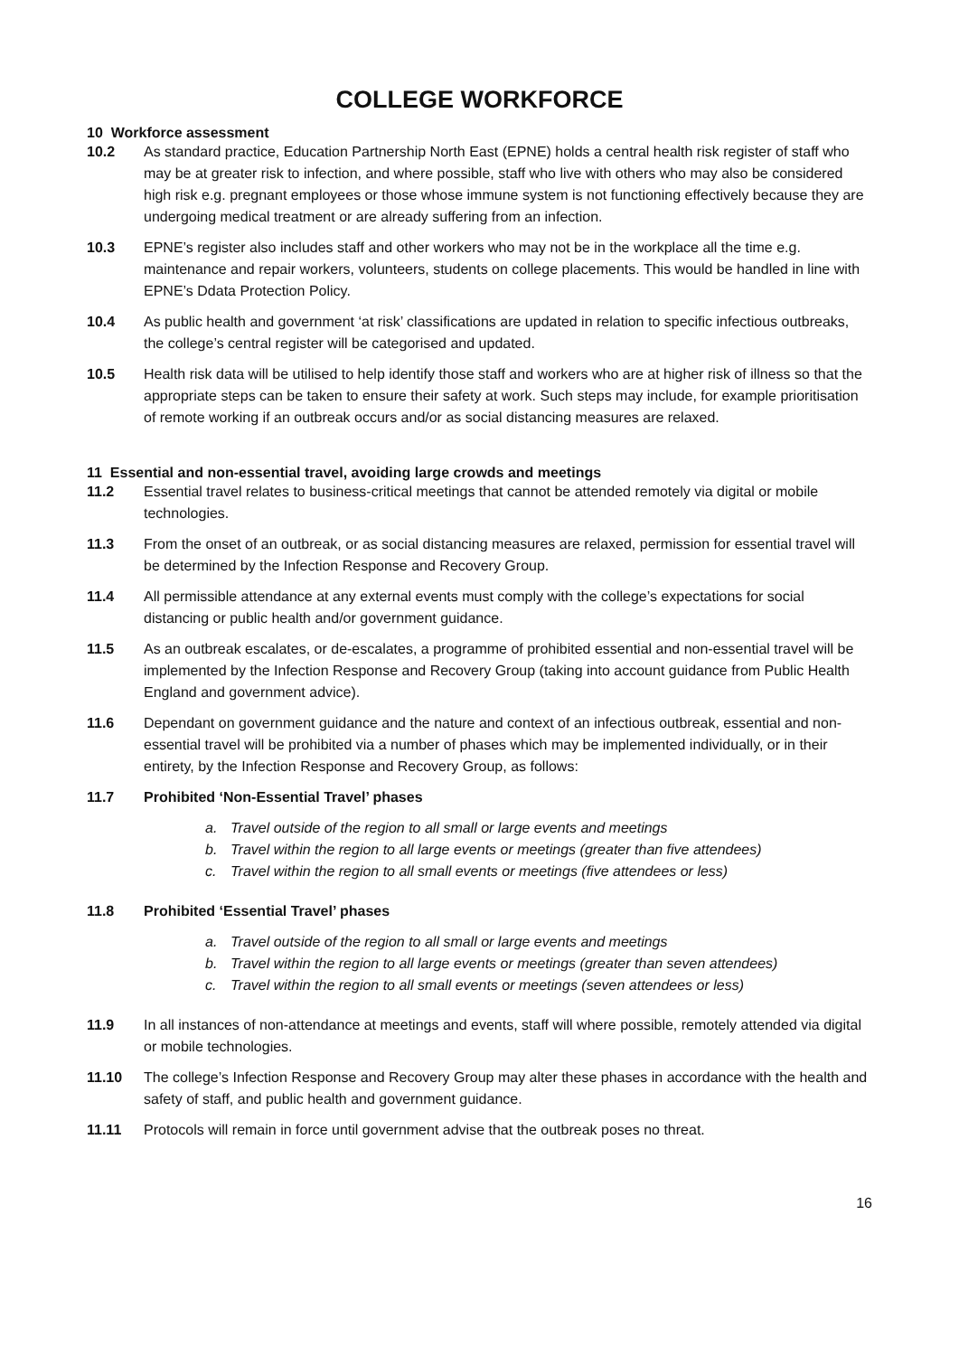COLLEGE WORKFORCE
10 Workforce assessment
10.2 As standard practice, Education Partnership North East (EPNE) holds a central health risk register of staff who may be at greater risk to infection, and where possible, staff who live with others who may also be considered high risk e.g. pregnant employees or those whose immune system is not functioning effectively because they are undergoing medical treatment or are already suffering from an infection.
10.3 EPNE’s register also includes staff and other workers who may not be in the workplace all the time e.g. maintenance and repair workers, volunteers, students on college placements. This would be handled in line with EPNE’s Ddata Protection Policy.
10.4 As public health and government ‘at risk’ classifications are updated in relation to specific infectious outbreaks, the college’s central register will be categorised and updated.
10.5 Health risk data will be utilised to help identify those staff and workers who are at higher risk of illness so that the appropriate steps can be taken to ensure their safety at work. Such steps may include, for example prioritisation of remote working if an outbreak occurs and/or as social distancing measures are relaxed.
11 Essential and non-essential travel, avoiding large crowds and meetings
11.2 Essential travel relates to business-critical meetings that cannot be attended remotely via digital or mobile technologies.
11.3 From the onset of an outbreak, or as social distancing measures are relaxed, permission for essential travel will be determined by the Infection Response and Recovery Group.
11.4 All permissible attendance at any external events must comply with the college’s expectations for social distancing or public health and/or government guidance.
11.5 As an outbreak escalates, or de-escalates, a programme of prohibited essential and non-essential travel will be implemented by the Infection Response and Recovery Group (taking into account guidance from Public Health England and government advice).
11.6 Dependant on government guidance and the nature and context of an infectious outbreak, essential and non-essential travel will be prohibited via a number of phases which may be implemented individually, or in their entirety, by the Infection Response and Recovery Group, as follows:
11.7 Prohibited ‘Non-Essential Travel’ phases
a. Travel outside of the region to all small or large events and meetings
b. Travel within the region to all large events or meetings (greater than five attendees)
c. Travel within the region to all small events or meetings (five attendees or less)
11.8 Prohibited ‘Essential Travel’ phases
a. Travel outside of the region to all small or large events and meetings
b. Travel within the region to all large events or meetings (greater than seven attendees)
c. Travel within the region to all small events or meetings (seven attendees or less)
11.9 In all instances of non-attendance at meetings and events, staff will where possible, remotely attended via digital or mobile technologies.
11.10 The college’s Infection Response and Recovery Group may alter these phases in accordance with the health and safety of staff, and public health and government guidance.
11.11 Protocols will remain in force until government advise that the outbreak poses no threat.
16